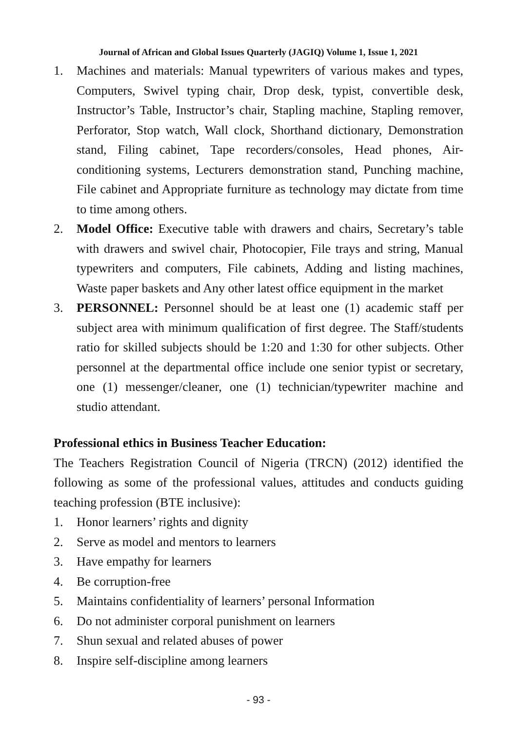Journal of African and Global Issues Quarterly (JAGIQ) Volume 1, Issue 1, 2021
1. Machines and materials: Manual typewriters of various makes and types, Computers, Swivel typing chair, Drop desk, typist, convertible desk, Instructor’s Table, Instructor’s chair, Stapling machine, Stapling remover, Perforator, Stop watch, Wall clock, Shorthand dictionary, Demonstration stand, Filing cabinet, Tape recorders/consoles, Head phones, Air-conditioning systems, Lecturers demonstration stand, Punching machine, File cabinet and Appropriate furniture as technology may dictate from time to time among others.
2. Model Office: Executive table with drawers and chairs, Secretary’s table with drawers and swivel chair, Photocopier, File trays and string, Manual typewriters and computers, File cabinets, Adding and listing machines, Waste paper baskets and Any other latest office equipment in the market
3. PERSONNEL: Personnel should be at least one (1) academic staff per subject area with minimum qualification of first degree. The Staff/students ratio for skilled subjects should be 1:20 and 1:30 for other subjects. Other personnel at the departmental office include one senior typist or secretary, one (1) messenger/cleaner, one (1) technician/typewriter machine and studio attendant.
Professional ethics in Business Teacher Education:
The Teachers Registration Council of Nigeria (TRCN) (2012) identified the following as some of the professional values, attitudes and conducts guiding teaching profession (BTE inclusive):
1. Honor learners’ rights and dignity
2. Serve as model and mentors to learners
3. Have empathy for learners
4. Be corruption-free
5. Maintains confidentiality of learners’ personal Information
6. Do not administer corporal punishment on learners
7. Shun sexual and related abuses of power
8. Inspire self-discipline among learners
- 93 -